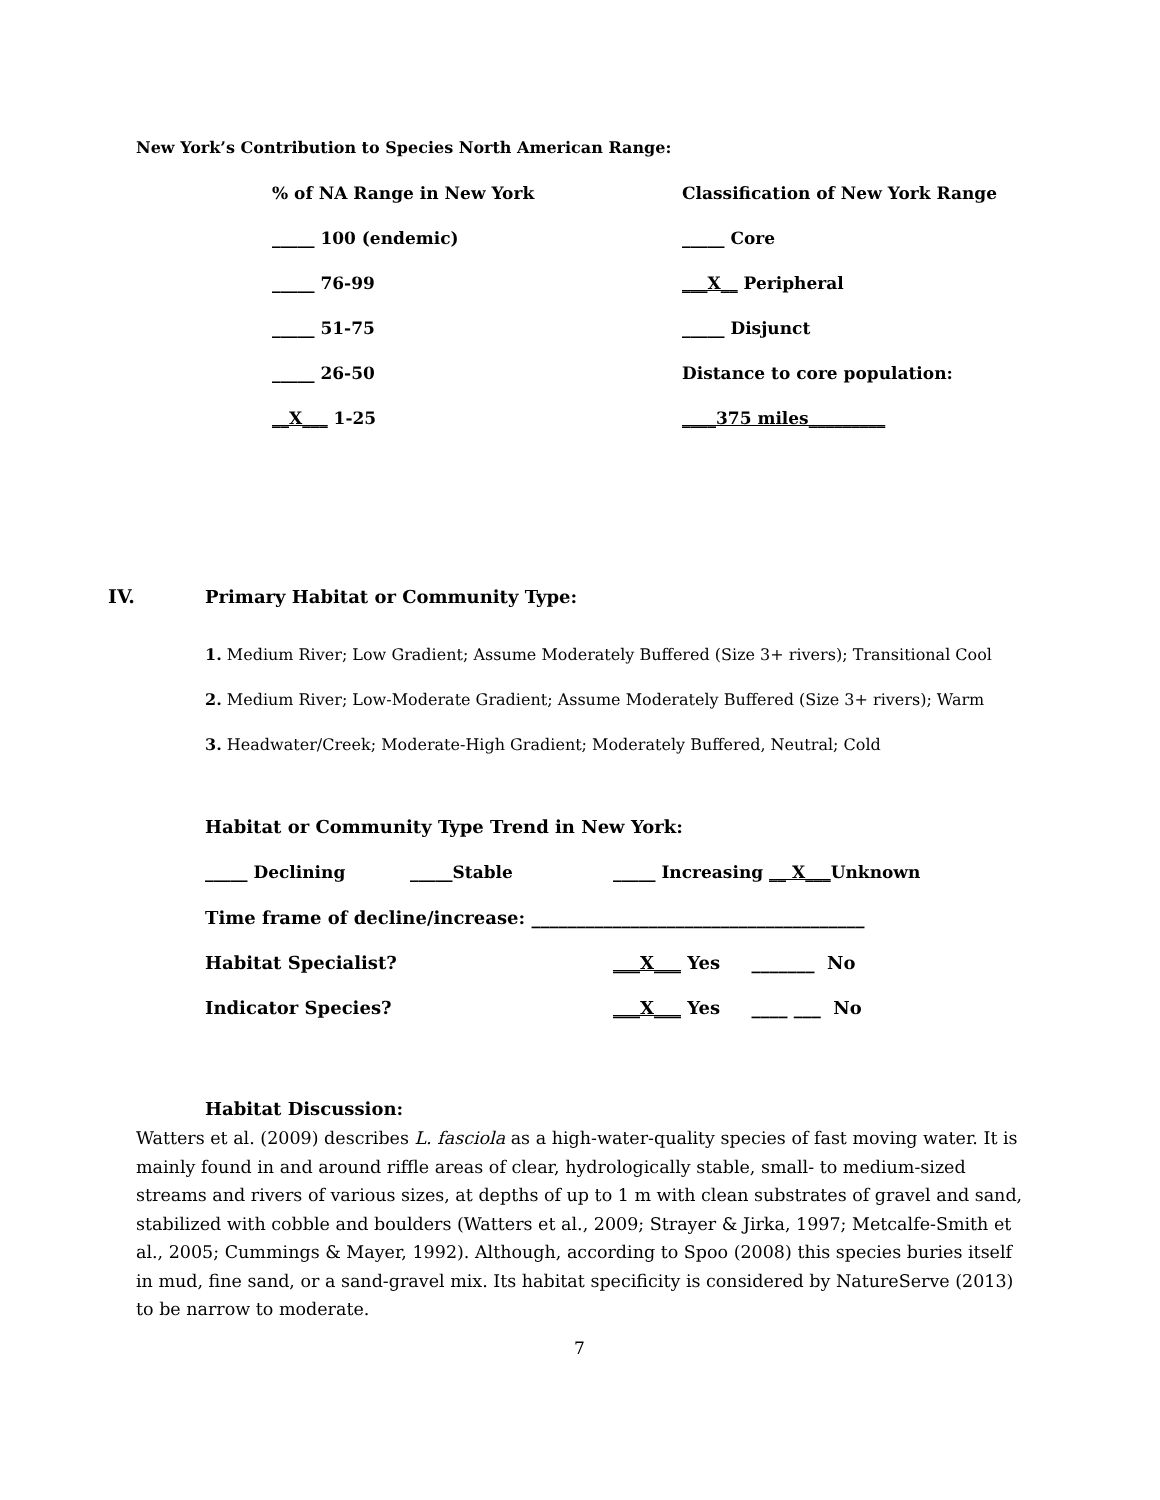New York’s Contribution to Species North American Range:
| % of NA Range in New York | Classification of New York Range |
| _____ 100 (endemic) | _____ Core |
| _____ 76-99 | ___X__ Peripheral |
| _____ 51-75 | _____ Disjunct |
| _____ 26-50 | Distance to core population: |
| __X___ 1-25 | ____375 miles_________ |
IV.
Primary Habitat or Community Type:
1. Medium River; Low Gradient; Assume Moderately Buffered (Size 3+ rivers); Transitional Cool
2. Medium River; Low-Moderate Gradient; Assume Moderately Buffered (Size 3+ rivers); Warm
3. Headwater/Creek; Moderate-High Gradient; Moderately Buffered, Neutral; Cold
Habitat or Community Type Trend in New York:
| _____ Declining | _____Stable | _____ Increasing __ X___ Unknown |
| Time frame of decline/increase: _____________________________________ | | |
| Habitat Specialist? | | ___X___ Yes _______ No |
| Indicator Species? | | ___X___ Yes ____ ___ No |
Habitat Discussion:
Watters et al. (2009) describes L. fasciola as a high-water-quality species of fast moving water. It is mainly found in and around riffle areas of clear, hydrologically stable, small- to medium-sized streams and rivers of various sizes, at depths of up to 1 m with clean substrates of gravel and sand, stabilized with cobble and boulders (Watters et al., 2009; Strayer & Jirka, 1997; Metcalfe-Smith et al., 2005; Cummings & Mayer, 1992). Although, according to Spoo (2008) this species buries itself in mud, fine sand, or a sand-gravel mix. Its habitat specificity is considered by NatureServe (2013) to be narrow to moderate.
7